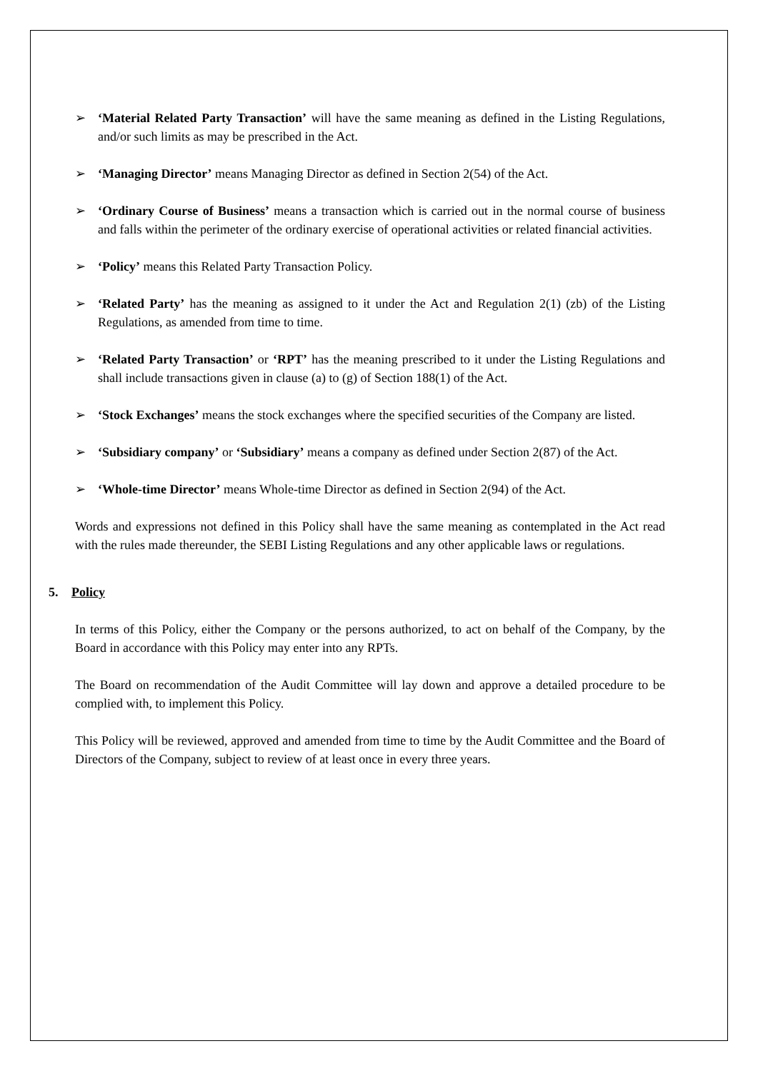➢ ‘Material Related Party Transaction’ will have the same meaning as defined in the Listing Regulations, and/or such limits as may be prescribed in the Act.
➢ ‘Managing Director’ means Managing Director as defined in Section 2(54) of the Act.
➢ ‘Ordinary Course of Business’ means a transaction which is carried out in the normal course of business and falls within the perimeter of the ordinary exercise of operational activities or related financial activities.
➢ ‘Policy’ means this Related Party Transaction Policy.
➢ ‘Related Party’ has the meaning as assigned to it under the Act and Regulation 2(1) (zb) of the Listing Regulations, as amended from time to time.
➢ ‘Related Party Transaction’ or ‘RPT’ has the meaning prescribed to it under the Listing Regulations and shall include transactions given in clause (a) to (g) of Section 188(1) of the Act.
➢ ‘Stock Exchanges’ means the stock exchanges where the specified securities of the Company are listed.
➢ ‘Subsidiary company’ or ‘Subsidiary’ means a company as defined under Section 2(87) of the Act.
➢ ‘Whole-time Director’ means Whole-time Director as defined in Section 2(94) of the Act.
Words and expressions not defined in this Policy shall have the same meaning as contemplated in the Act read with the rules made thereunder, the SEBI Listing Regulations and any other applicable laws or regulations.
5. Policy
In terms of this Policy, either the Company or the persons authorized, to act on behalf of the Company, by the Board in accordance with this Policy may enter into any RPTs.
The Board on recommendation of the Audit Committee will lay down and approve a detailed procedure to be complied with, to implement this Policy.
This Policy will be reviewed, approved and amended from time to time by the Audit Committee and the Board of Directors of the Company, subject to review of at least once in every three years.